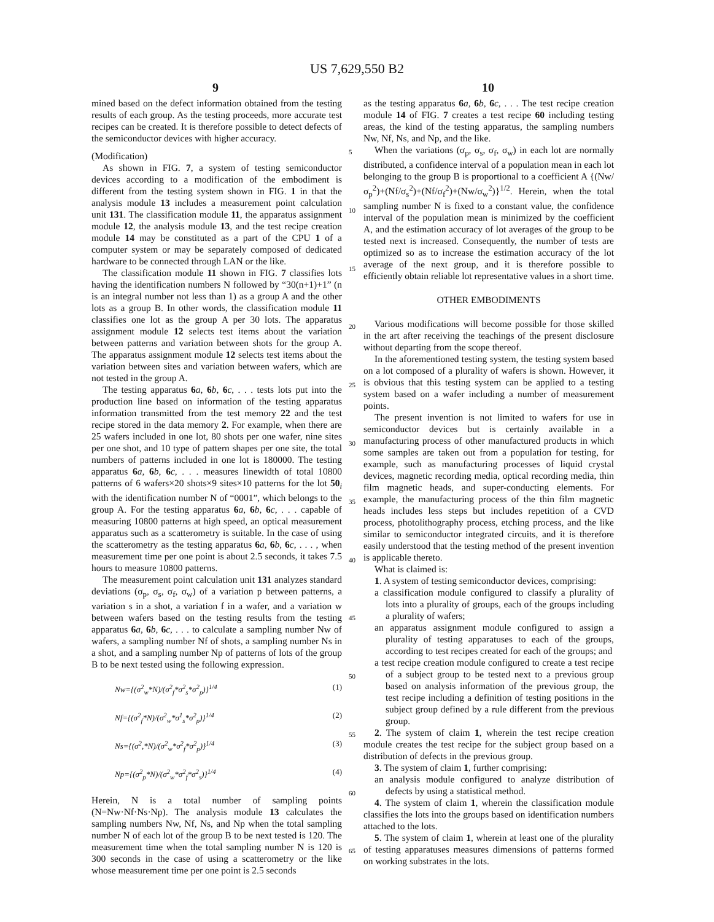US 7,629,550 B2
9 10
mined based on the defect information obtained from the testing results of each group. As the testing proceeds, more accurate test recipes can be created. It is therefore possible to detect defects of the semiconductor devices with higher accuracy.
(Modification)
As shown in FIG. 7, a system of testing semiconductor devices according to a modification of the embodiment is different from the testing system shown in FIG. 1 in that the analysis module 13 includes a measurement point calculation unit 131. The classification module 11, the apparatus assignment module 12, the analysis module 13, and the test recipe creation module 14 may be constituted as a part of the CPU 1 of a computer system or may be separately composed of dedicated hardware to be connected through LAN or the like.
The classification module 11 shown in FIG. 7 classifies lots having the identification numbers N followed by “30(n+1)+1” (n is an integral number not less than 1) as a group A and the other lots as a group B. In other words, the classification module 11 classifies one lot as the group A per 30 lots. The apparatus assignment module 12 selects test items about the variation between patterns and variation between shots for the group A. The apparatus assignment module 12 selects test items about the variation between sites and variation between wafers, which are not tested in the group A.
The testing apparatus 6 a, 6 b, 6 c, . . . tests lots put into the production line based on information of the testing apparatus information transmitted from the test memory 22 and the test recipe stored in the data memory 2. For example, when there are 25 wafers included in one lot, 80 shots per one wafer, nine sites per one shot, and 10 type of pattern shapes per one site, the total numbers of patterns included in one lot is 180000. The testing apparatus 6 a, 6 b, 6 c, . . . measures linewidth of total 10800 patterns of 6 wafers×20 shots×9 sites×10 patterns for the lot 50<sub>i</sub> with the identification number N of “0001”, which belongs to the group A. For the testing apparatus 6 a, 6 b, 6 c, . . . capable of measuring 10800 patterns at high speed, an optical measurement apparatus such as a scatterometry is suitable. In the case of using the scatterometry as the testing apparatus 6 a, 6 b, 6 c, . . . , when measurement time per one point is about 2.5 seconds, it takes 7.5 hours to measure 10800 patterns.
The measurement point calculation unit 131 analyzes standard deviations (σ<sub>p</sub>, σ<sub>s</sub>, σ<sub>f</sub>, σ<sub>w</sub>) of a variation p between patterns, a variation s in a shot, a variation f in a wafer, and a variation w between wafers based on the testing results from the testing apparatus 6 a, 6 b, 6 c, . . . to calculate a sampling number Nw of wafers, a sampling number Nf of shots, a sampling number Ns in a shot, and a sampling number Np of patterns of lots of the group B to be next tested using the following expression.
Nw={(σ<sup>2</sup><sub>w</sub>*N)/(σ<sup>2</sup><sub>f</sub>*σ<sup>2</sup><sub>s</sub>*σ<sup>2</sup><sub>p</sub>)}<sup>1/4</sup> (1)
Nf={(σ<sup>2</sup><sub>f</sub>*N)/(σ<sup>2</sup><sub>w</sub>*σ<sup>1</sup><sub>s</sub>*σ<sup>2</sup><sub>p</sub>)}<sup>1/4</sup> (2)
Ns={(σ<sup>2</sup>,*N)/(σ<sup>2</sup><sub>w</sub>*σ<sup>2</sup><sub>f</sub>*σ<sup>2</sup><sub>p</sub>)}<sup>1/4</sup> (3)
Np={(σ<sup>2</sup><sub>p</sub>*N)/(σ<sup>2</sup><sub>w</sub>*σ<sup>2</sup><sub>f</sub>*σ<sup>2</sup><sub>s</sub>)}<sup>1/4</sup> (4)
Herein, N is a total number of sampling points (N=Nw·Nf·Ns·Np). The analysis module 13 calculates the sampling numbers Nw, Nf, Ns, and Np when the total sampling number N of each lot of the group B to be next tested is 120. The measurement time when the total sampling number N is 120 is 300 seconds in the case of using a scatterometry or the like whose measurement time per one point is 2.5 seconds
5
10
15
20
25
30
35
40
45
50
55
60
65
as the testing apparatus 6 a, 6 b, 6 c, . . . The test recipe creation module 14 of FIG. 7 creates a test recipe 60 including testing areas, the kind of the testing apparatus, the sampling numbers Nw, Nf, Ns, and Np, and the like.
When the variations (σ<sub>p</sub>, σ<sub>s</sub>, σ<sub>f</sub>, σ<sub>w</sub>) in each lot are normally distributed, a confidence interval of a population mean in each lot belonging to the group B is proportional to a coefficient A {(Nw/σ<sub>p</sub><sup>2</sup>)+(Nf/σ<sub>s</sub><sup>2</sup>)+(Nf/σ<sub>f</sub><sup>2</sup>)+(Nw/σ<sub>w</sub><sup>2</sup>)}<sup>1/2</sup>. Herein, when the total sampling number N is fixed to a constant value, the confidence interval of the population mean is minimized by the coefficient A, and the estimation accuracy of lot averages of the group to be tested next is increased. Consequently, the number of tests are optimized so as to increase the estimation accuracy of the lot average of the next group, and it is therefore possible to efficiently obtain reliable lot representative values in a short time.
OTHER EMBODIMENTS
Various modifications will become possible for those skilled in the art after receiving the teachings of the present disclosure without departing from the scope thereof.
In the aforementioned testing system, the testing system based on a lot composed of a plurality of wafers is shown. However, it is obvious that this testing system can be applied to a testing system based on a wafer including a number of measurement points.
The present invention is not limited to wafers for use in semiconductor devices but is certainly available in a manufacturing process of other manufactured products in which some samples are taken out from a population for testing, for example, such as manufacturing processes of liquid crystal devices, magnetic recording media, optical recording media, thin film magnetic heads, and super-conducting elements. For example, the manufacturing process of the thin film magnetic heads includes less steps but includes repetition of a CVD process, photolithography process, etching process, and the like similar to semiconductor integrated circuits, and it is therefore easily understood that the testing method of the present invention is applicable thereto.
What is claimed is:
1. A system of testing semiconductor devices, comprising:
a classification module configured to classify a plurality of lots into a plurality of groups, each of the groups including a plurality of wafers;
an apparatus assignment module configured to assign a plurality of testing apparatuses to each of the groups, according to test recipes created for each of the groups; and
a test recipe creation module configured to create a test recipe of a subject group to be tested next to a previous group based on analysis information of the previous group, the test recipe including a definition of testing positions in the subject group defined by a rule different from the previous group.
2. The system of claim 1, wherein the test recipe creation module creates the test recipe for the subject group based on a distribution of defects in the previous group.
3. The system of claim 1, further comprising:
an analysis module configured to analyze distribution of defects by using a statistical method.
4. The system of claim 1, wherein the classification module classifies the lots into the groups based on identification numbers attached to the lots.
5. The system of claim 1, wherein at least one of the plurality of testing apparatuses measures dimensions of patterns formed on working substrates in the lots.